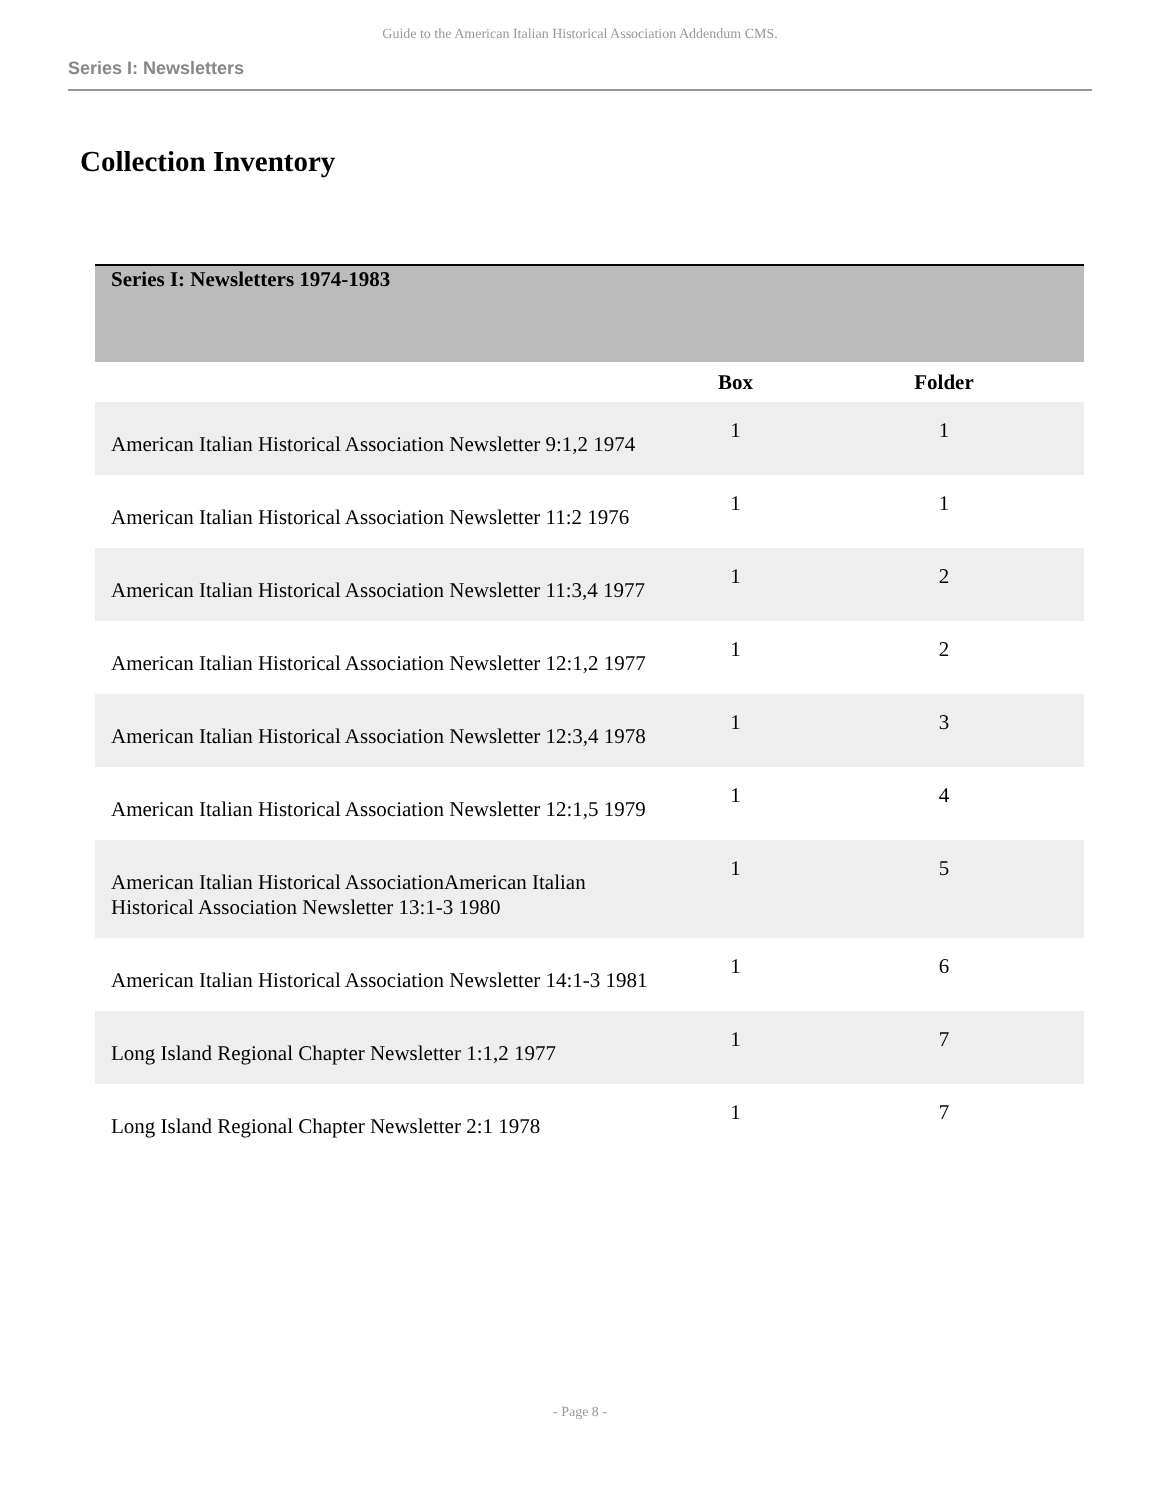Guide to the American Italian Historical Association Addendum CMS.
Series I: Newsletters
Collection Inventory
| Series I: Newsletters 1974-1983 | | |
| | Box | Folder |
| American Italian Historical Association Newsletter 9:1,2 1974 | 1 | 1 |
| American Italian Historical Association Newsletter 11:2 1976 | 1 | 1 |
| American Italian Historical Association Newsletter 11:3,4 1977 | 1 | 2 |
| American Italian Historical Association Newsletter 12:1,2 1977 | 1 | 2 |
| American Italian Historical Association Newsletter 12:3,4 1978 | 1 | 3 |
| American Italian Historical Association Newsletter 12:1,5 1979 | 1 | 4 |
| American Italian Historical AssociationAmerican Italian Historical Association Newsletter 13:1-3 1980 | 1 | 5 |
| American Italian Historical Association Newsletter 14:1-3 1981 | 1 | 6 |
| Long Island Regional Chapter Newsletter 1:1,2 1977 | 1 | 7 |
| Long Island Regional Chapter Newsletter 2:1 1978 | 1 | 7 |
- Page 8 -